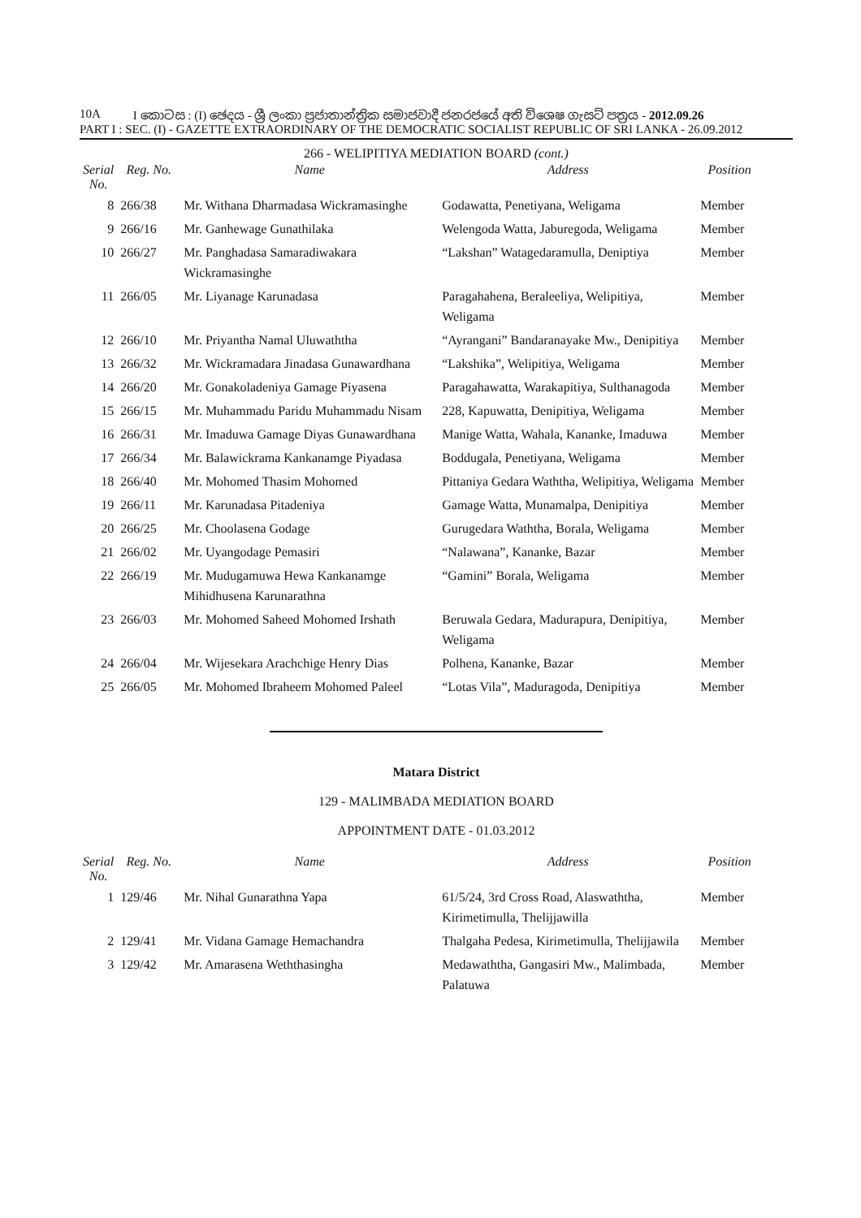10A I කොටස : (I) ඡෙදය - ශ්‍රී ලංකා ප්‍රජාතාන්ත්‍රික සමාජවාදී ජනරජයේ අති විශෙෂ ගැසට් පත්‍රය - 2012.09.26
PART I : SEC. (I) - GAZETTE EXTRAORDINARY OF THE DEMOCRATIC SOCIALIST REPUBLIC OF SRI LANKA - 26.09.2012
266 - WELIPITIYA MEDIATION BOARD (cont.)
| Serial No. | Reg. No. | Name | Address | Position |
| --- | --- | --- | --- | --- |
| 8 | 266/38 | Mr. Withana Dharmadasa Wickramasinghe | Godawatta, Penetiyana, Weligama | Member |
| 9 | 266/16 | Mr. Ganhewage Gunathilaka | Welengoda Watta, Jaburegoda, Weligama | Member |
| 10 | 266/27 | Mr. Panghadasa Samaradiwakara Wickramasinghe | “Lakshan” Watagedaramulla, Deniptiya | Member |
| 11 | 266/05 | Mr. Liyanage Karunadasa | Paragahahena, Beraleeliya, Welipitiya, Weligama | Member |
| 12 | 266/10 | Mr. Priyantha Namal Uluwaththa | “Ayrangani” Bandaranayake Mw., Denipitiya | Member |
| 13 | 266/32 | Mr. Wickramadara Jinadasa Gunawardhana | “Lakshika”, Welipitiya, Weligama | Member |
| 14 | 266/20 | Mr. Gonakoladeniya Gamage Piyasena | Paragahawatta, Warakapitiya, Sulthanagoda | Member |
| 15 | 266/15 | Mr. Muhammadu Paridu Muhammadu Nisam | 228, Kapuwatta, Denipitiya, Weligama | Member |
| 16 | 266/31 | Mr. Imaduwa Gamage Diyas Gunawardhana | Manige Watta, Wahala, Kananke, Imaduwa | Member |
| 17 | 266/34 | Mr. Balawickrama Kankanamge Piyadasa | Boddugala, Penetiyana, Weligama | Member |
| 18 | 266/40 | Mr. Mohomed Thasim Mohomed | Pittaniya Gedara Waththa, Welipitiya, Weligama | Member |
| 19 | 266/11 | Mr. Karunadasa Pitadeniya | Gamage Watta, Munamalpa, Denipitiya | Member |
| 20 | 266/25 | Mr. Choolasena Godage | Gurugedara Waththa, Borala, Weligama | Member |
| 21 | 266/02 | Mr. Uyangodage Pemasiri | “Nalawana”, Kananke, Bazar | Member |
| 22 | 266/19 | Mr. Mudugamuwa Hewa Kankanamge Mihidhusena Karunarathna | “Gamini” Borala, Weligama | Member |
| 23 | 266/03 | Mr. Mohomed Saheed Mohomed Irshath | Beruwala Gedara, Madurapura, Denipitiya, Weligama | Member |
| 24 | 266/04 | Mr. Wijesekara Arachchige Henry Dias | Polhena, Kananke, Bazar | Member |
| 25 | 266/05 | Mr. Mohomed Ibraheem Mohomed Paleel | “Lotas Vila”, Maduragoda, Denipitiya | Member |
Matara District
129 - MALIMBADA MEDIATION BOARD
APPOINTMENT DATE - 01.03.2012
| Serial No. | Reg. No. | Name | Address | Position |
| --- | --- | --- | --- | --- |
| 1 | 129/46 | Mr. Nihal Gunarathna Yapa | 61/5/24, 3rd Cross Road, Alaswaththa, Kirimetimulla, Thelijjawilla | Member |
| 2 | 129/41 | Mr. Vidana Gamage Hemachandra | Thalgaha Pedesa, Kirimetimulla, Thelijjawila | Member |
| 3 | 129/42 | Mr. Amarasena Weththasingha | Medawaththa, Gangasiri Mw., Malimbada, Palatuwa | Member |